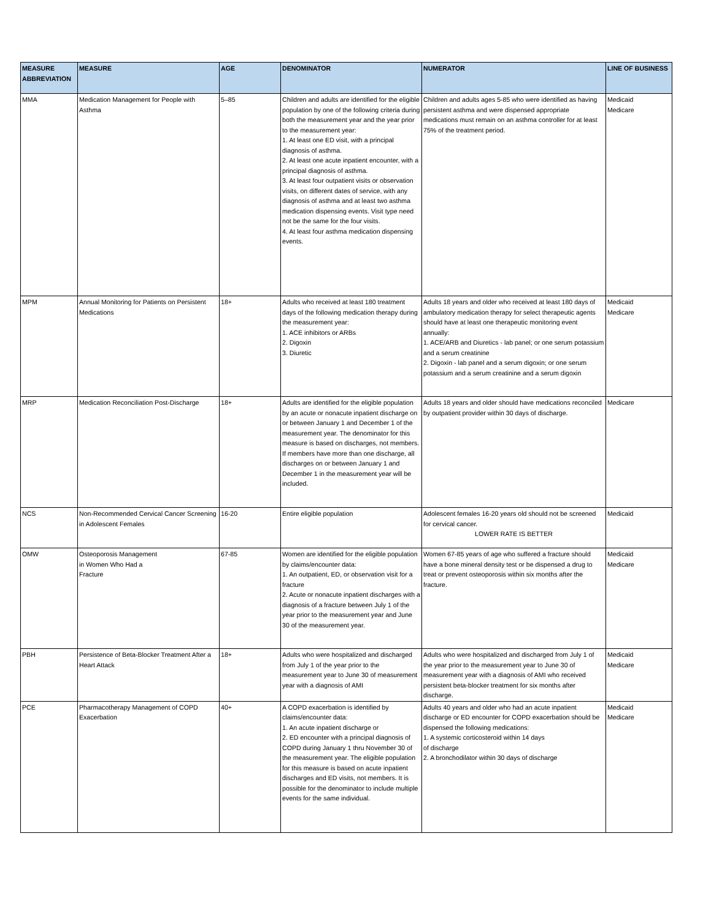| MEASURE ABBREVIATION | MEASURE | AGE | DENOMINATOR | NUMERATOR | LINE OF BUSINESS |
| --- | --- | --- | --- | --- | --- |
| MMA | Medication Management for People with Asthma | 5–85 | Children and adults are identified for the eligible population by one of the following criteria during both the measurement year and the year prior to the measurement year: 1. At least one ED visit, with a principal diagnosis of asthma. 2. At least one acute inpatient encounter, with a principal diagnosis of asthma. 3. At least four outpatient visits or observation visits, on different dates of service, with any diagnosis of asthma and at least two asthma medication dispensing events. Visit type need not be the same for the four visits. 4. At least four asthma medication dispensing events. | Children and adults ages 5-85 who were identified as having persistent asthma and were dispensed appropriate medications must remain on an asthma controller for at least 75% of the treatment period. | Medicaid Medicare |
| MPM | Annual Monitoring for Patients on Persistent Medications | 18+ | Adults who received at least 180 treatment days of the following medication therapy during the measurement year: 1. ACE inhibitors or ARBs 2. Digoxin 3. Diuretic | Adults 18 years and older who received at least 180 days of ambulatory medication therapy for select therapeutic agents should have at least one therapeutic monitoring event annually: 1. ACE/ARB and Diuretics - lab panel; or one serum potassium and a serum creatinine 2. Digoxin - lab panel and a serum digoxin; or one serum potassium and a serum creatinine and a serum digoxin | Medicaid Medicare |
| MRP | Medication Reconciliation Post-Discharge | 18+ | Adults are identified for the eligible population by an acute or nonacute inpatient discharge on or between January 1 and December 1 of the measurement year. The denominator for this measure is based on discharges, not members. If members have more than one discharge, all discharges on or between January 1 and December 1 in the measurement year will be included. | Adults 18 years and older should have medications reconciled by outpatient provider within 30 days of discharge. | Medicare |
| NCS | Non-Recommended Cervical Cancer Screening in Adolescent Females | 16-20 | Entire eligible population | Adolescent females 16-20 years old should not be screened for cervical cancer. LOWER RATE IS BETTER | Medicaid |
| OMW | Osteoporosis Management in Women Who Had a Fracture | 67-85 | Women are identified for the eligible population by claims/encounter data: 1. An outpatient, ED, or observation visit for a fracture 2. Acute or nonacute inpatient discharges with a diagnosis of a fracture between July 1 of the year prior to the measurement year and June 30 of the measurement year. | Women 67-85 years of age who suffered a fracture should have a bone mineral density test or be dispensed a drug to treat or prevent osteoporosis within six months after the fracture. | Medicaid Medicare |
| PBH | Persistence of Beta-Blocker Treatment After a Heart Attack | 18+ | Adults who were hospitalized and discharged from July 1 of the year prior to the measurement year to June 30 of measurement year with a diagnosis of AMI | Adults who were hospitalized and discharged from July 1 of the year prior to the measurement year to June 30 of measurement year with a diagnosis of AMI who received persistent beta-blocker treatment for six months after discharge. | Medicaid Medicare |
| PCE | Pharmacotherapy Management of COPD Exacerbation | 40+ | A COPD exacerbation is identified by claims/encounter data: 1. An acute inpatient discharge or 2. ED encounter with a principal diagnosis of COPD during January 1 thru November 30 of the measurement year. The eligible population for this measure is based on acute inpatient discharges and ED visits, not members. It is possible for the denominator to include multiple events for the same individual. | Adults 40 years and older who had an acute inpatient discharge or ED encounter for COPD exacerbation should be dispensed the following medications: 1. A systemic corticosteroid within 14 days of discharge 2. A bronchodilator within 30 days of discharge | Medicaid Medicare |